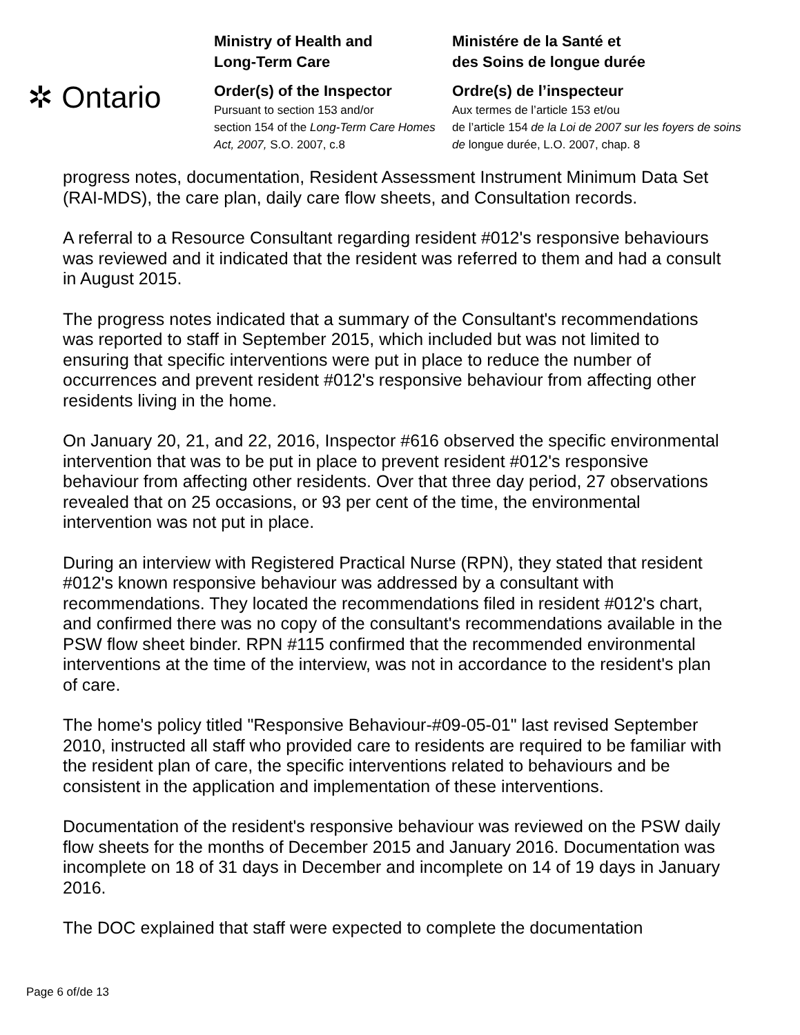✲ Ontario
Ministry of Health and
Long-Term Care
Order(s) of the Inspector
Pursuant to section 153 and/or
section 154 of the Long-Term Care Homes Act, 2007, S.O. 2007, c.8
Ministére de la Santé et
des Soins de longue durée
Ordre(s) de l’inspecteur
Aux termes de l’article 153 et/ou
de l’article 154 de la Loi de 2007 sur les foyers de soins de longue durée, L.O. 2007, chap. 8
progress notes, documentation, Resident Assessment Instrument Minimum Data Set (RAI-MDS), the care plan, daily care flow sheets, and Consultation records.
A referral to a Resource Consultant regarding resident #012's responsive behaviours was reviewed and it indicated that the resident was referred to them and had a consult in August 2015.
The progress notes indicated that a summary of the Consultant's recommendations was reported to staff in September 2015, which included but was not limited to ensuring that specific interventions were put in place to reduce the number of occurrences and prevent resident #012's responsive behaviour from affecting other residents living in the home.
On January 20, 21, and 22, 2016, Inspector #616 observed the specific environmental intervention that was to be put in place to prevent resident #012's responsive behaviour from affecting other residents. Over that three day period, 27 observations revealed that on 25 occasions, or 93 per cent of the time, the environmental intervention was not put in place.
During an interview with Registered Practical Nurse (RPN), they stated that resident #012's known responsive behaviour was addressed by a consultant with recommendations. They located the recommendations filed in resident #012's chart, and confirmed there was no copy of the consultant's recommendations available in the PSW flow sheet binder. RPN #115 confirmed that the recommended environmental interventions at the time of the interview, was not in accordance to the resident's plan of care.
The home's policy titled "Responsive Behaviour-#09-05-01" last revised September 2010, instructed all staff who provided care to residents are required to be familiar with the resident plan of care, the specific interventions related to behaviours and be consistent in the application and implementation of these interventions.
Documentation of the resident's responsive behaviour was reviewed on the PSW daily flow sheets for the months of December 2015 and January 2016. Documentation was incomplete on 18 of 31 days in December and incomplete on 14 of 19 days in January 2016.
The DOC explained that staff were expected to complete the documentation
Page 6 of/de 13